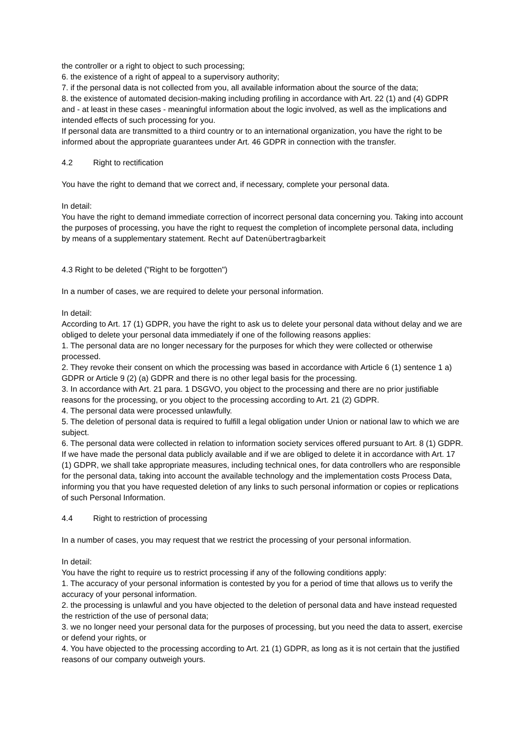the controller or a right to object to such processing;
6. the existence of a right of appeal to a supervisory authority;
7. if the personal data is not collected from you, all available information about the source of the data;
8. the existence of automated decision-making including profiling in accordance with Art. 22 (1) and (4) GDPR and - at least in these cases - meaningful information about the logic involved, as well as the implications and intended effects of such processing for you.
If personal data are transmitted to a third country or to an international organization, you have the right to be informed about the appropriate guarantees under Art. 46 GDPR in connection with the transfer.
4.2 Right to rectification
You have the right to demand that we correct and, if necessary, complete your personal data.
In detail:
You have the right to demand immediate correction of incorrect personal data concerning you. Taking into account the purposes of processing, you have the right to request the completion of incomplete personal data, including by means of a supplementary statement. Recht auf Datenübertragbarkeit
4.3 Right to be deleted ("Right to be forgotten")
In a number of cases, we are required to delete your personal information.
In detail:
According to Art. 17 (1) GDPR, you have the right to ask us to delete your personal data without delay and we are obliged to delete your personal data immediately if one of the following reasons applies:
1. The personal data are no longer necessary for the purposes for which they were collected or otherwise processed.
2. They revoke their consent on which the processing was based in accordance with Article 6 (1) sentence 1 a) GDPR or Article 9 (2) (a) GDPR and there is no other legal basis for the processing.
3. In accordance with Art. 21 para. 1 DSGVO, you object to the processing and there are no prior justifiable reasons for the processing, or you object to the processing according to Art. 21 (2) GDPR.
4. The personal data were processed unlawfully.
5. The deletion of personal data is required to fulfill a legal obligation under Union or national law to which we are subject.
6. The personal data were collected in relation to information society services offered pursuant to Art. 8 (1) GDPR.
If we have made the personal data publicly available and if we are obliged to delete it in accordance with Art. 17 (1) GDPR, we shall take appropriate measures, including technical ones, for data controllers who are responsible for the personal data, taking into account the available technology and the implementation costs Process Data, informing you that you have requested deletion of any links to such personal information or copies or replications of such Personal Information.
4.4 Right to restriction of processing
In a number of cases, you may request that we restrict the processing of your personal information.
In detail:
You have the right to require us to restrict processing if any of the following conditions apply:
1. The accuracy of your personal information is contested by you for a period of time that allows us to verify the accuracy of your personal information.
2. the processing is unlawful and you have objected to the deletion of personal data and have instead requested the restriction of the use of personal data;
3. we no longer need your personal data for the purposes of processing, but you need the data to assert, exercise or defend your rights, or
4. You have objected to the processing according to Art. 21 (1) GDPR, as long as it is not certain that the justified reasons of our company outweigh yours.